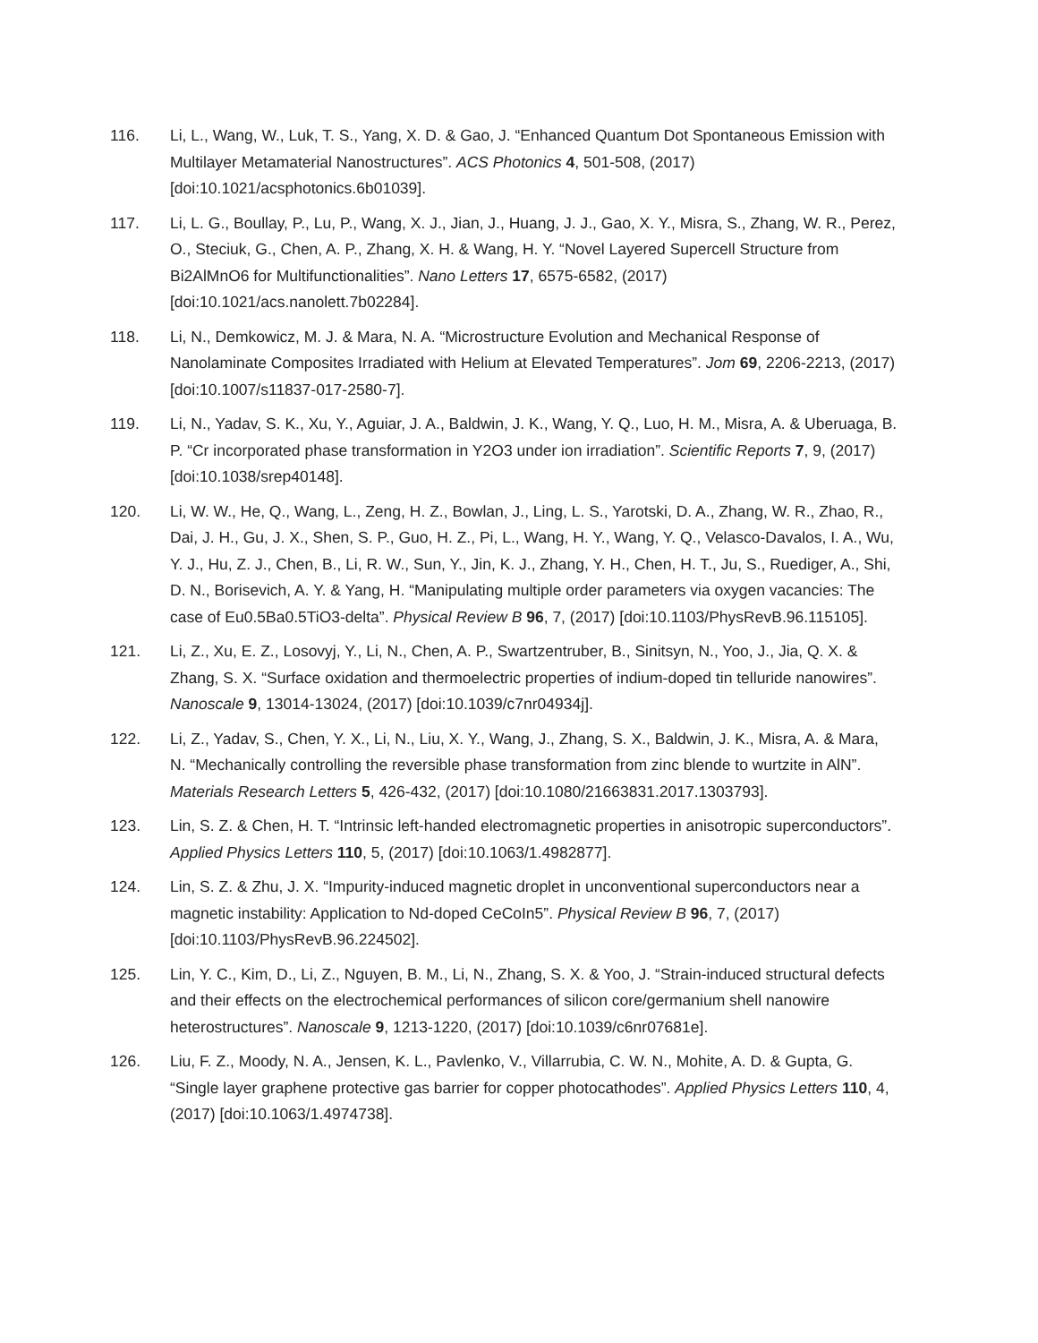116. Li, L., Wang, W., Luk, T. S., Yang, X. D. & Gao, J. “Enhanced Quantum Dot Spontaneous Emission with Multilayer Metamaterial Nanostructures”. ACS Photonics 4, 501-508, (2017) [doi:10.1021/acsphotonics.6b01039].
117. Li, L. G., Boullay, P., Lu, P., Wang, X. J., Jian, J., Huang, J. J., Gao, X. Y., Misra, S., Zhang, W. R., Perez, O., Steciuk, G., Chen, A. P., Zhang, X. H. & Wang, H. Y. “Novel Layered Supercell Structure from Bi2AlMnO6 for Multifunctionalities”. Nano Letters 17, 6575-6582, (2017) [doi:10.1021/acs.nanolett.7b02284].
118. Li, N., Demkowicz, M. J. & Mara, N. A. “Microstructure Evolution and Mechanical Response of Nanolaminate Composites Irradiated with Helium at Elevated Temperatures”. Jom 69, 2206-2213, (2017) [doi:10.1007/s11837-017-2580-7].
119. Li, N., Yadav, S. K., Xu, Y., Aguiar, J. A., Baldwin, J. K., Wang, Y. Q., Luo, H. M., Misra, A. & Uberuaga, B. P. “Cr incorporated phase transformation in Y2O3 under ion irradiation”. Scientific Reports 7, 9, (2017) [doi:10.1038/srep40148].
120. Li, W. W., He, Q., Wang, L., Zeng, H. Z., Bowlan, J., Ling, L. S., Yarotski, D. A., Zhang, W. R., Zhao, R., Dai, J. H., Gu, J. X., Shen, S. P., Guo, H. Z., Pi, L., Wang, H. Y., Wang, Y. Q., Velasco-Davalos, I. A., Wu, Y. J., Hu, Z. J., Chen, B., Li, R. W., Sun, Y., Jin, K. J., Zhang, Y. H., Chen, H. T., Ju, S., Ruediger, A., Shi, D. N., Borisevich, A. Y. & Yang, H. “Manipulating multiple order parameters via oxygen vacancies: The case of Eu0.5Ba0.5TiO3-delta”. Physical Review B 96, 7, (2017) [doi:10.1103/PhysRevB.96.115105].
121. Li, Z., Xu, E. Z., Losovyj, Y., Li, N., Chen, A. P., Swartzentruber, B., Sinitsyn, N., Yoo, J., Jia, Q. X. & Zhang, S. X. “Surface oxidation and thermoelectric properties of indium-doped tin telluride nanowires”. Nanoscale 9, 13014-13024, (2017) [doi:10.1039/c7nr04934j].
122. Li, Z., Yadav, S., Chen, Y. X., Li, N., Liu, X. Y., Wang, J., Zhang, S. X., Baldwin, J. K., Misra, A. & Mara, N. “Mechanically controlling the reversible phase transformation from zinc blende to wurtzite in AlN”. Materials Research Letters 5, 426-432, (2017) [doi:10.1080/21663831.2017.1303793].
123. Lin, S. Z. & Chen, H. T. “Intrinsic left-handed electromagnetic properties in anisotropic superconductors”. Applied Physics Letters 110, 5, (2017) [doi:10.1063/1.4982877].
124. Lin, S. Z. & Zhu, J. X. “Impurity-induced magnetic droplet in unconventional superconductors near a magnetic instability: Application to Nd-doped CeCoIn5”. Physical Review B 96, 7, (2017) [doi:10.1103/PhysRevB.96.224502].
125. Lin, Y. C., Kim, D., Li, Z., Nguyen, B. M., Li, N., Zhang, S. X. & Yoo, J. “Strain-induced structural defects and their effects on the electrochemical performances of silicon core/germanium shell nanowire heterostructures”. Nanoscale 9, 1213-1220, (2017) [doi:10.1039/c6nr07681e].
126. Liu, F. Z., Moody, N. A., Jensen, K. L., Pavlenko, V., Villarrubia, C. W. N., Mohite, A. D. & Gupta, G. “Single layer graphene protective gas barrier for copper photocathodes”. Applied Physics Letters 110, 4, (2017) [doi:10.1063/1.4974738].